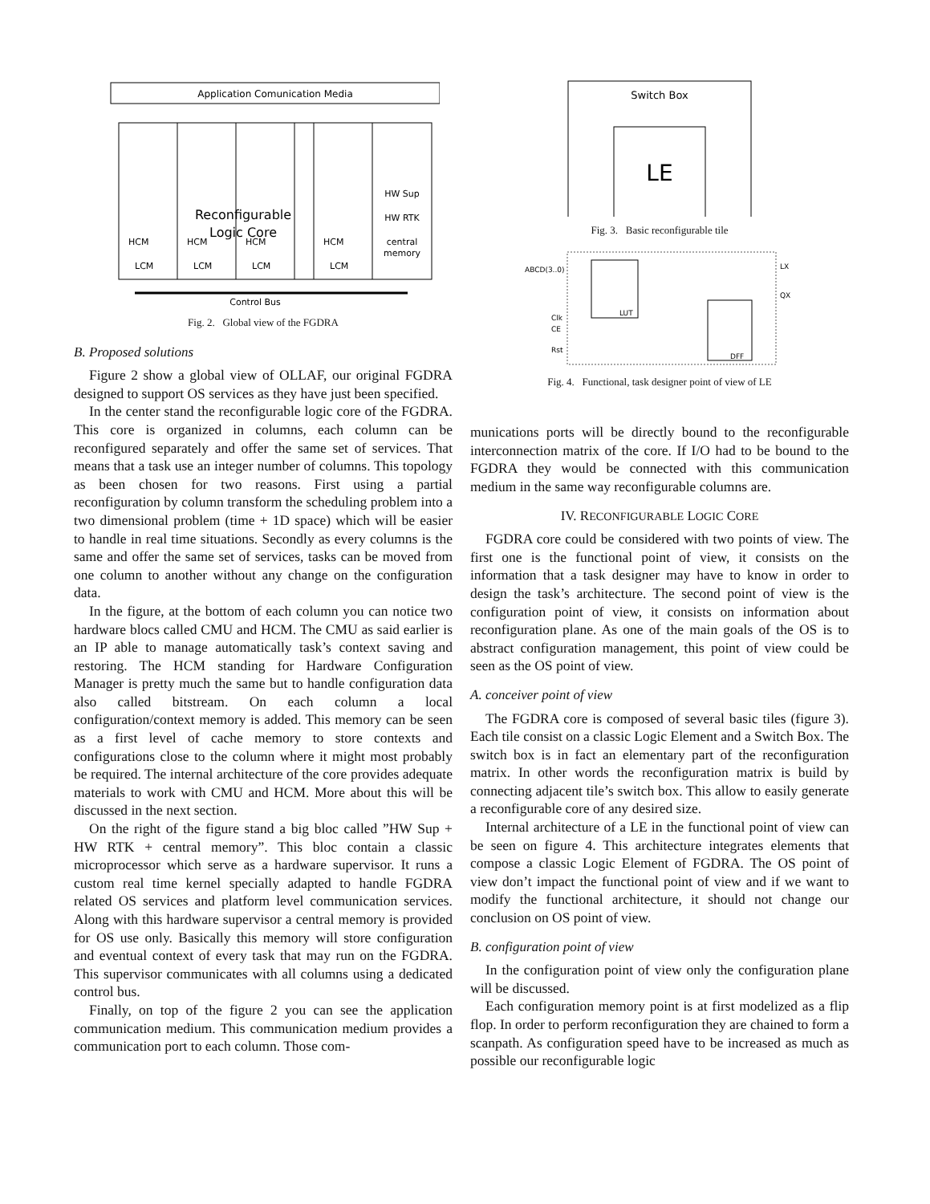Application Comunication Media
Reconfigurable
Logic Core
HW Sup
HW RTK
central
memory
LCM
LCM
LCM
LCM
HCM
HCM
HCM
HCM
Control Bus
Fig. 2. Global view of the FGDRA
B. Proposed solutions
Figure 2 show a global view of OLLAF, our original FGDRA designed to support OS services as they have just been specified.
In the center stand the reconfigurable logic core of the FGDRA. This core is organized in columns, each column can be reconfigured separately and offer the same set of services. That means that a task use an integer number of columns. This topology as been chosen for two reasons. First using a partial reconfiguration by column transform the scheduling problem into a two dimensional problem (time + 1D space) which will be easier to handle in real time situations. Secondly as every columns is the same and offer the same set of services, tasks can be moved from one column to another without any change on the configuration data.
In the figure, at the bottom of each column you can notice two hardware blocs called CMU and HCM. The CMU as said earlier is an IP able to manage automatically task’s context saving and restoring. The HCM standing for Hardware Configuration Manager is pretty much the same but to handle configuration data also called bitstream. On each column a local configuration/context memory is added. This memory can be seen as a first level of cache memory to store contexts and configurations close to the column where it might most probably be required. The internal architecture of the core provides adequate materials to work with CMU and HCM. More about this will be discussed in the next section.
On the right of the figure stand a big bloc called ”HW Sup + HW RTK + central memory”. This bloc contain a classic microprocessor which serve as a hardware supervisor. It runs a custom real time kernel specially adapted to handle FGDRA related OS services and platform level communication services. Along with this hardware supervisor a central memory is provided for OS use only. Basically this memory will store configuration and eventual context of every task that may run on the FGDRA. This supervisor communicates with all columns using a dedicated control bus.
Finally, on top of the figure 2 you can see the application communication medium. This communication medium provides a communication port to each column. Those com-
Switch Box
LE
Fig. 3. Basic reconfigurable tile
ABCD(3..0)
Clk
CE
Rst
LUT
DFF
LX
QX
Fig. 4. Functional, task designer point of view of LE
munications ports will be directly bound to the reconfigurable interconnection matrix of the core. If I/O had to be bound to the FGDRA they would be connected with this communication medium in the same way reconfigurable columns are.
IV. RECONFIGURABLE LOGIC CORE
FGDRA core could be considered with two points of view. The first one is the functional point of view, it consists on the information that a task designer may have to know in order to design the task’s architecture. The second point of view is the configuration point of view, it consists on information about reconfiguration plane. As one of the main goals of the OS is to abstract configuration management, this point of view could be seen as the OS point of view.
A. conceiver point of view
The FGDRA core is composed of several basic tiles (figure 3). Each tile consist on a classic Logic Element and a Switch Box. The switch box is in fact an elementary part of the reconfiguration matrix. In other words the reconfiguration matrix is build by connecting adjacent tile’s switch box. This allow to easily generate a reconfigurable core of any desired size.
Internal architecture of a LE in the functional point of view can be seen on figure 4. This architecture integrates elements that compose a classic Logic Element of FGDRA. The OS point of view don’t impact the functional point of view and if we want to modify the functional architecture, it should not change our conclusion on OS point of view.
B. configuration point of view
In the configuration point of view only the configuration plane will be discussed.
Each configuration memory point is at first modelized as a flip flop. In order to perform reconfiguration they are chained to form a scanpath. As configuration speed have to be increased as much as possible our reconfigurable logic